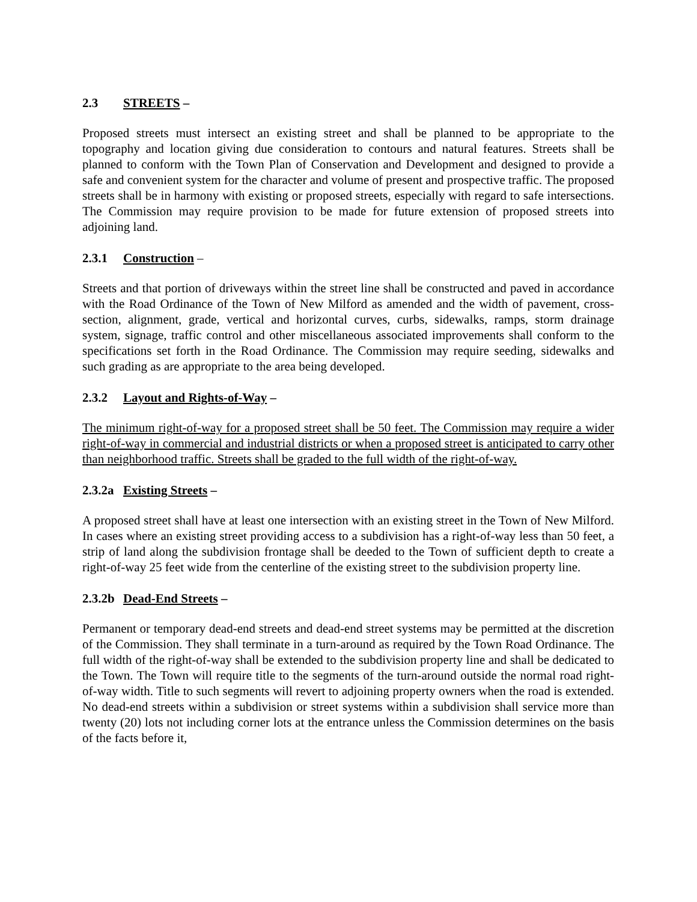2.3 STREETS –
Proposed streets must intersect an existing street and shall be planned to be appropriate to the topography and location giving due consideration to contours and natural features. Streets shall be planned to conform with the Town Plan of Conservation and Development and designed to provide a safe and convenient system for the character and volume of present and prospective traffic. The proposed streets shall be in harmony with existing or proposed streets, especially with regard to safe intersections. The Commission may require provision to be made for future extension of proposed streets into adjoining land.
2.3.1 Construction –
Streets and that portion of driveways within the street line shall be constructed and paved in accordance with the Road Ordinance of the Town of New Milford as amended and the width of pavement, cross-section, alignment, grade, vertical and horizontal curves, curbs, sidewalks, ramps, storm drainage system, signage, traffic control and other miscellaneous associated improvements shall conform to the specifications set forth in the Road Ordinance. The Commission may require seeding, sidewalks and such grading as are appropriate to the area being developed.
2.3.2 Layout and Rights-of-Way –
The minimum right-of-way for a proposed street shall be 50 feet. The Commission may require a wider right-of-way in commercial and industrial districts or when a proposed street is anticipated to carry other than neighborhood traffic. Streets shall be graded to the full width of the right-of-way.
2.3.2a Existing Streets –
A proposed street shall have at least one intersection with an existing street in the Town of New Milford. In cases where an existing street providing access to a subdivision has a right-of-way less than 50 feet, a strip of land along the subdivision frontage shall be deeded to the Town of sufficient depth to create a right-of-way 25 feet wide from the centerline of the existing street to the subdivision property line.
2.3.2b Dead-End Streets –
Permanent or temporary dead-end streets and dead-end street systems may be permitted at the discretion of the Commission. They shall terminate in a turn-around as required by the Town Road Ordinance. The full width of the right-of-way shall be extended to the subdivision property line and shall be dedicated to the Town. The Town will require title to the segments of the turn-around outside the normal road right-of-way width. Title to such segments will revert to adjoining property owners when the road is extended. No dead-end streets within a subdivision or street systems within a subdivision shall service more than twenty (20) lots not including corner lots at the entrance unless the Commission determines on the basis of the facts before it,